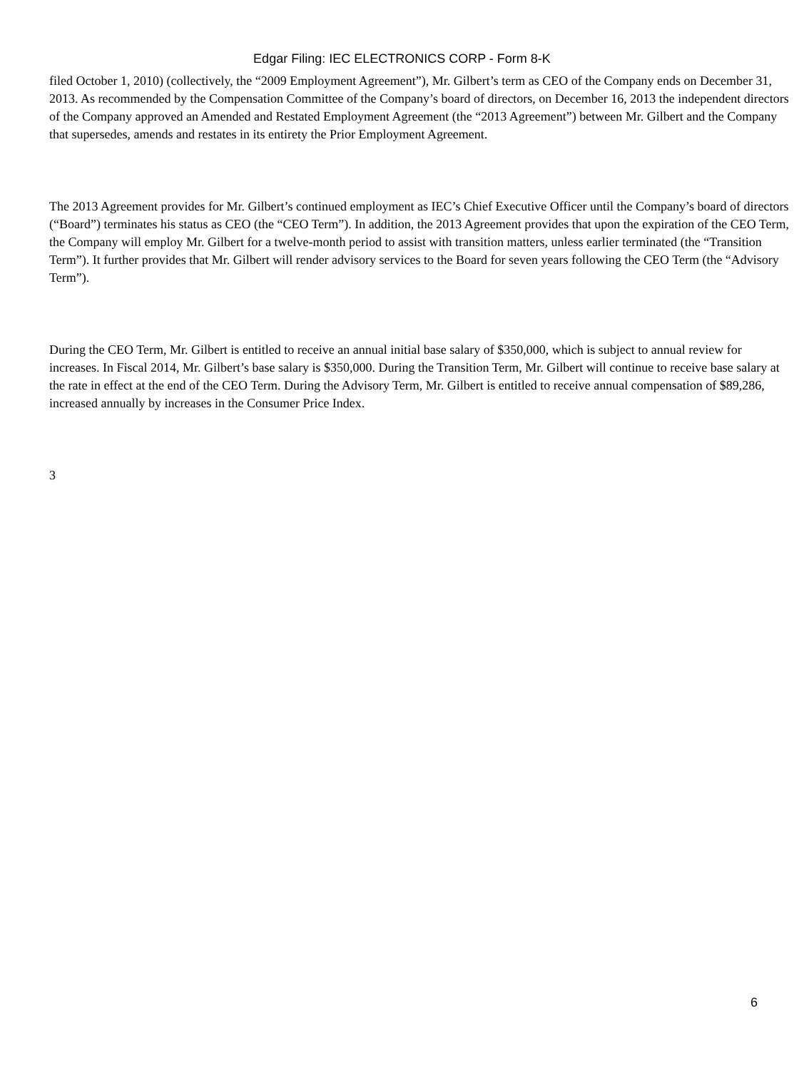Edgar Filing: IEC ELECTRONICS CORP - Form 8-K
filed October 1, 2010) (collectively, the “2009 Employment Agreement”), Mr. Gilbert’s term as CEO of the Company ends on December 31, 2013. As recommended by the Compensation Committee of the Company’s board of directors, on December 16, 2013 the independent directors of the Company approved an Amended and Restated Employment Agreement (the “2013 Agreement”) between Mr. Gilbert and the Company that supersedes, amends and restates in its entirety the Prior Employment Agreement.
The 2013 Agreement provides for Mr. Gilbert’s continued employment as IEC’s Chief Executive Officer until the Company’s board of directors (“Board”) terminates his status as CEO (the “CEO Term”). In addition, the 2013 Agreement provides that upon the expiration of the CEO Term, the Company will employ Mr. Gilbert for a twelve-month period to assist with transition matters, unless earlier terminated (the “Transition Term”). It further provides that Mr. Gilbert will render advisory services to the Board for seven years following the CEO Term (the “Advisory Term”).
During the CEO Term, Mr. Gilbert is entitled to receive an annual initial base salary of $350,000, which is subject to annual review for increases. In Fiscal 2014, Mr. Gilbert’s base salary is $350,000. During the Transition Term, Mr. Gilbert will continue to receive base salary at the rate in effect at the end of the CEO Term. During the Advisory Term, Mr. Gilbert is entitled to receive annual compensation of $89,286, increased annually by increases in the Consumer Price Index.
3
6